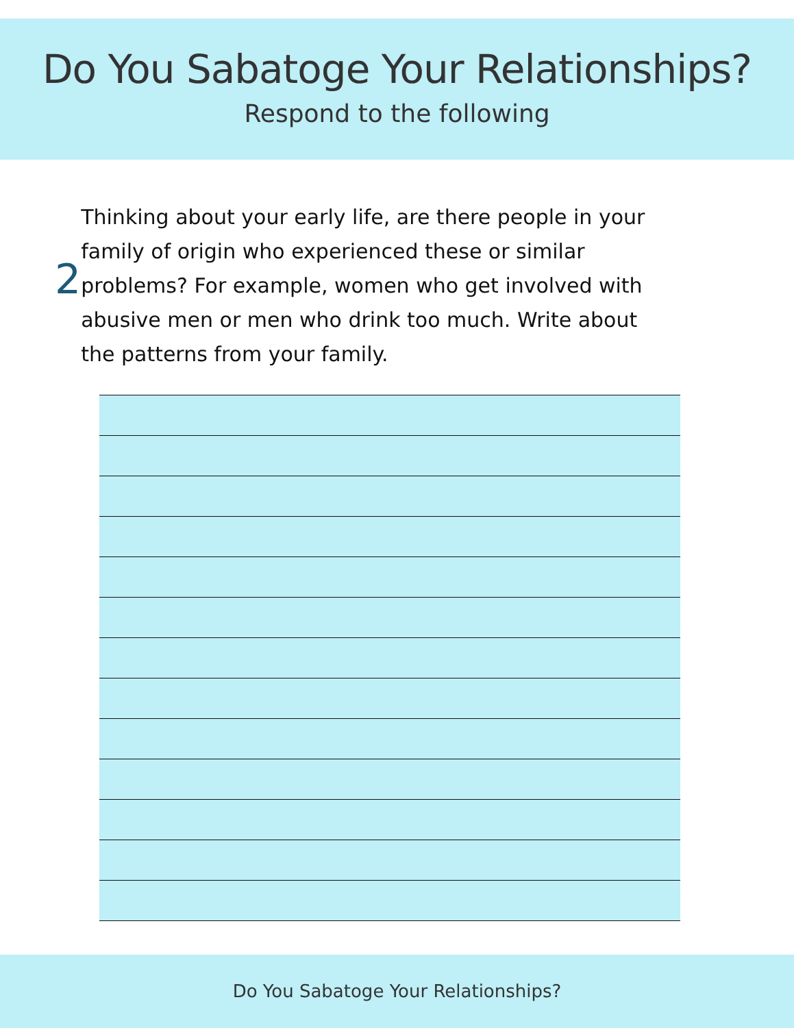Do You Sabatoge Your Relationships?
Respond to the following
2
Thinking about your early life, are there people in your family of origin who experienced these or similar problems? For example, women who get involved with abusive men or men who drink too much. Write about the patterns from your family.
Do You Sabatoge Your Relationships?